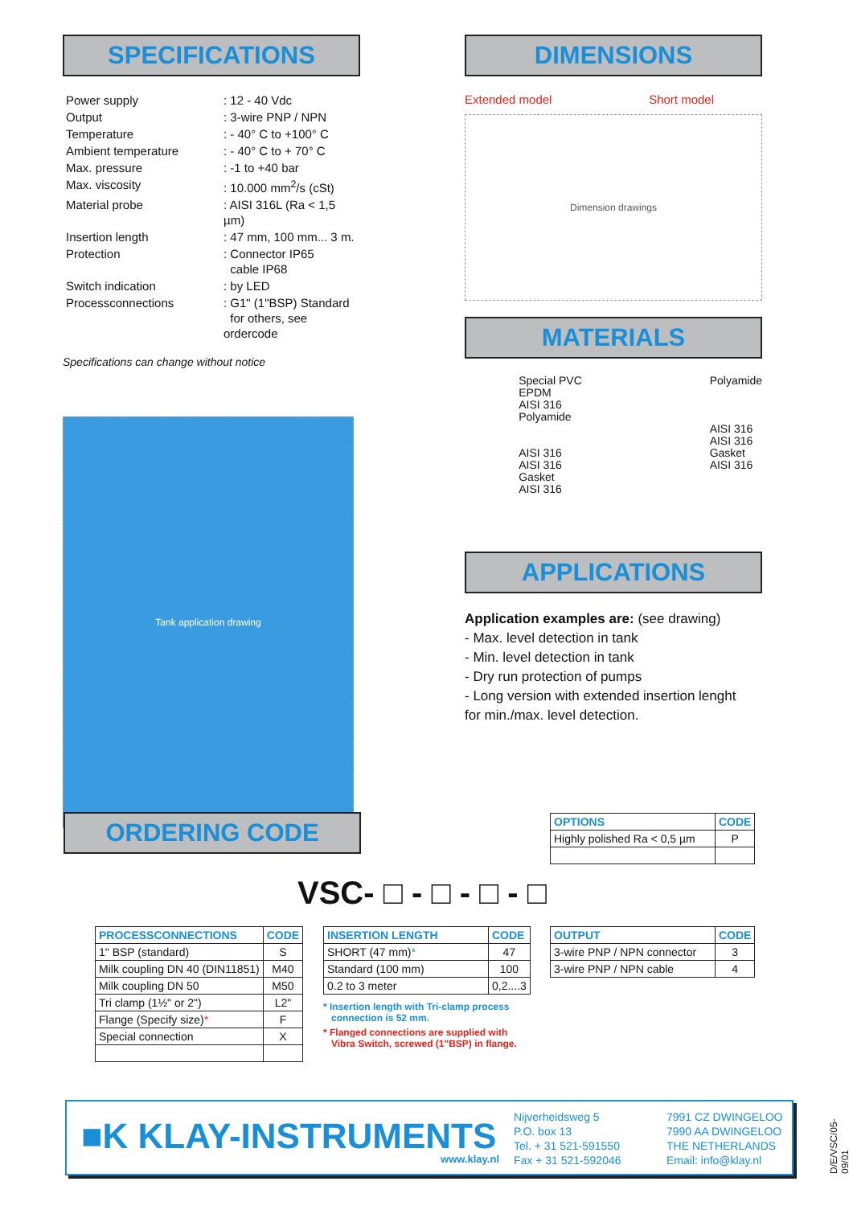SPECIFICATIONS
| Power supply | : 12 - 40 Vdc |
| Output | : 3-wire PNP / NPN |
| Temperature | : - 40° C to +100° C |
| Ambient temperature | : - 40° C to + 70° C |
| Max. pressure | : -1 to +40 bar |
| Max. viscosity | : 10.000 mm<sup>2</sup>/s (cSt) |
| Material probe | : AISI 316L (Ra < 1,5 µm) |
| Insertion length | : 47 mm, 100 mm... 3 m. |
| Protection | : Connector IP65 cable IP68 |
| Switch indication | : by LED |
| Processconnections | : G1" (1"BSP) Standard for others, see ordercode |
Specifications can change without notice
Tank application drawing
DIMENSIONS
Extended model Short model
Dimension drawings
MATERIALS
Special PVC
EPDM
AISI 316
Polyamide
AISI 316
AISI 316
Gasket
AISI 316
Polyamide
AISI 316
AISI 316
Gasket
AISI 316
APPLICATIONS
Application examples are: (see drawing)
- Max. level detection in tank
- Min. level detection in tank
- Dry run protection of pumps
- Long version with extended insertion lenght
for min./max. level detection.
ORDERING CODE
| OPTIONS | CODE |
| --- | --- |
| Highly polished Ra < 0,5 µm | P |
VSC- □ - □ - □ - □
| PROCESSCONNECTIONS | CODE |
| --- | --- |
| 1" BSP (standard) | S |
| Milk coupling DN 40 (DIN11851) | M40 |
| Milk coupling DN 50 | M50 |
| Tri clamp (1½" or 2") | L2" |
| Flange (Specify size) * | F |
| Special connection | X |
| INSERTION LENGTH | CODE |
| --- | --- |
| SHORT (47 mm) * | 47 |
| Standard (100 mm) | 100 |
| 0.2 to 3 meter | 0,2....3 |
* Insertion length with Tri-clamp process
connection is 52 mm.
* Flanged connections are supplied with
Vibra Switch, screwed (1"BSP) in flange.
| OUTPUT | CODE |
| --- | --- |
| 3-wire PNP / NPN connector | 3 |
| 3-wire PNP / NPN cable | 4 |
■K KLAY-INSTRUMENTS
www.klay.nl
Nijverheidsweg 5
P.O. box 13
Tel. + 31 521-591550
Fax + 31 521-592046
7991 CZ DWINGELOO
7990 AA DWINGELOO
THE NETHERLANDS
Email: info@klay.nl
D/E/VSC/05-09/01